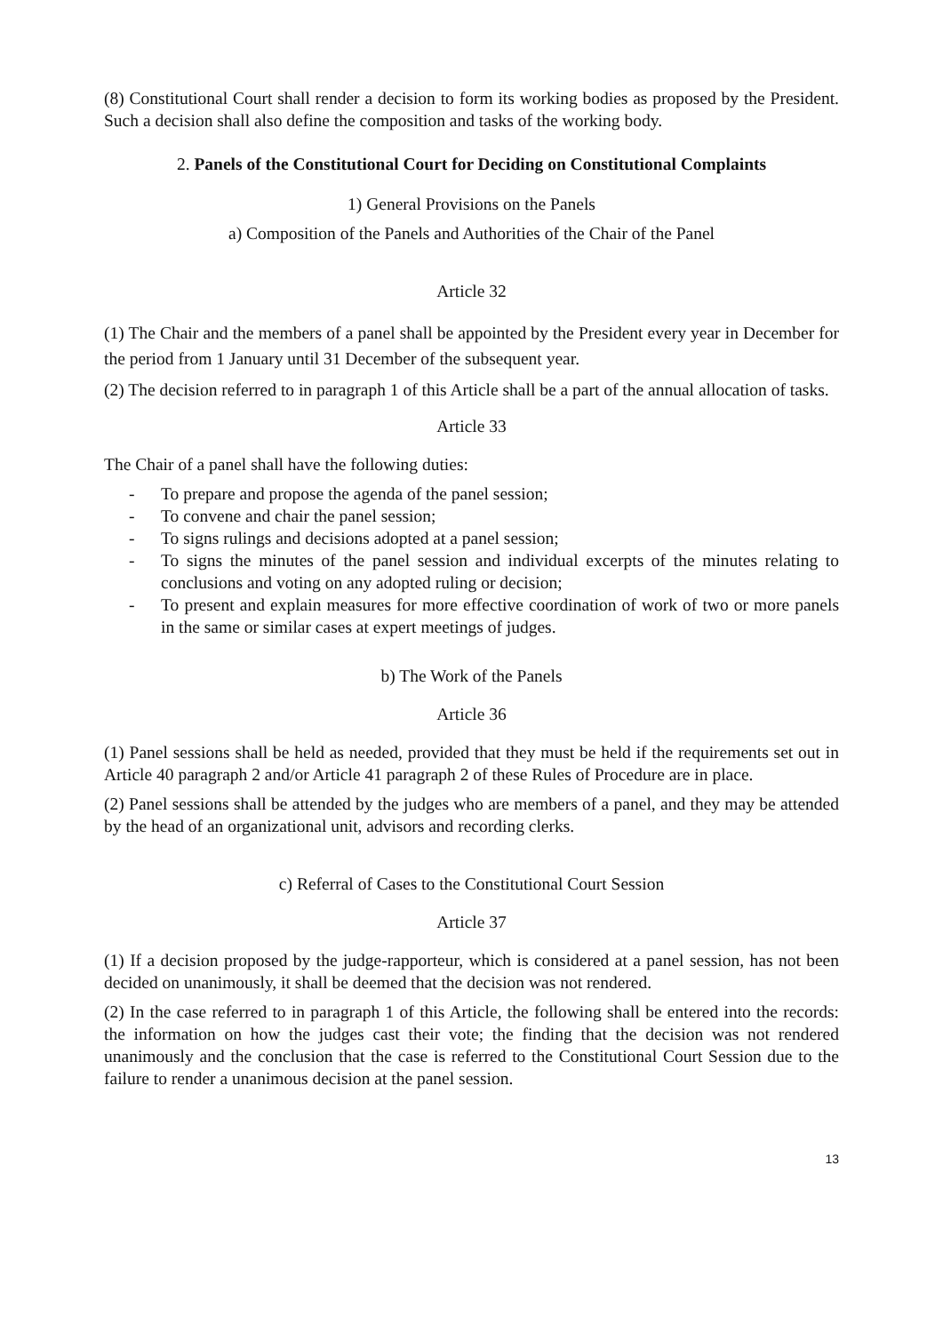(8) Constitutional Court shall render a decision to form its working bodies as proposed by the President. Such a decision shall also define the composition and tasks of the working body.
2. Panels of the Constitutional Court for Deciding on Constitutional Complaints
1) General Provisions on the Panels
a) Composition of the Panels and Authorities of the Chair of the Panel
Article 32
(1) The Chair and the members of a panel shall be appointed by the President every year in December for the period from 1 January until 31 December of the subsequent year.
(2) The decision referred to in paragraph 1 of this Article shall be a part of the annual allocation of tasks.
Article 33
The Chair of a panel shall have the following duties:
- To prepare and propose the agenda of the panel session;
- To convene and chair the panel session;
- To signs rulings and decisions adopted at a panel session;
- To signs the minutes of the panel session and individual excerpts of the minutes relating to conclusions and voting on any adopted ruling or decision;
- To present and explain measures for more effective coordination of work of two or more panels in the same or similar cases at expert meetings of judges.
b) The Work of the Panels
Article 36
(1) Panel sessions shall be held as needed, provided that they must be held if the requirements set out in Article 40 paragraph 2 and/or Article 41 paragraph 2 of these Rules of Procedure are in place.
(2) Panel sessions shall be attended by the judges who are members of a panel, and they may be attended by the head of an organizational unit, advisors and recording clerks.
c) Referral of Cases to the Constitutional Court Session
Article 37
(1) If a decision proposed by the judge-rapporteur, which is considered at a panel session, has not been decided on unanimously, it shall be deemed that the decision was not rendered.
(2) In the case referred to in paragraph 1 of this Article, the following shall be entered into the records: the information on how the judges cast their vote; the finding that the decision was not rendered unanimously and the conclusion that the case is referred to the Constitutional Court Session due to the failure to render a unanimous decision at the panel session.
13